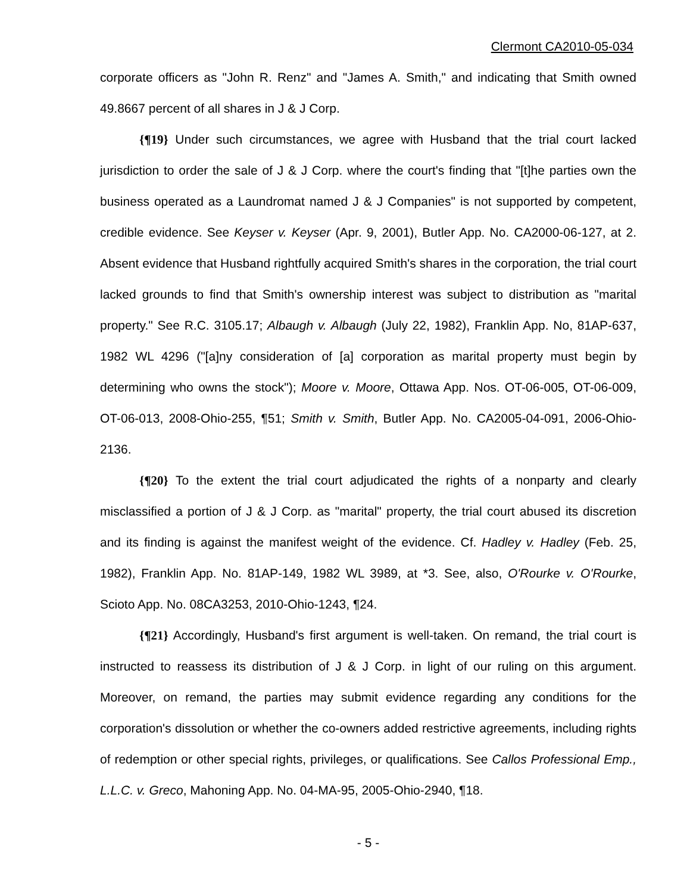Clermont CA2010-05-034
corporate officers as "John R. Renz" and "James A. Smith," and indicating that Smith owned 49.8667 percent of all shares in J & J Corp.
{¶19} Under such circumstances, we agree with Husband that the trial court lacked jurisdiction to order the sale of J & J Corp. where the court's finding that "[t]he parties own the business operated as a Laundromat named J & J Companies" is not supported by competent, credible evidence. See Keyser v. Keyser (Apr. 9, 2001), Butler App. No. CA2000-06-127, at 2. Absent evidence that Husband rightfully acquired Smith's shares in the corporation, the trial court lacked grounds to find that Smith's ownership interest was subject to distribution as "marital property." See R.C. 3105.17; Albaugh v. Albaugh (July 22, 1982), Franklin App. No, 81AP-637, 1982 WL 4296 ("[a]ny consideration of [a] corporation as marital property must begin by determining who owns the stock"); Moore v. Moore, Ottawa App. Nos. OT-06-005, OT-06-009, OT-06-013, 2008-Ohio-255, ¶51; Smith v. Smith, Butler App. No. CA2005-04-091, 2006-Ohio-2136.
{¶20} To the extent the trial court adjudicated the rights of a nonparty and clearly misclassified a portion of J & J Corp. as "marital" property, the trial court abused its discretion and its finding is against the manifest weight of the evidence. Cf. Hadley v. Hadley (Feb. 25, 1982), Franklin App. No. 81AP-149, 1982 WL 3989, at *3. See, also, O'Rourke v. O'Rourke, Scioto App. No. 08CA3253, 2010-Ohio-1243, ¶24.
{¶21} Accordingly, Husband's first argument is well-taken. On remand, the trial court is instructed to reassess its distribution of J & J Corp. in light of our ruling on this argument. Moreover, on remand, the parties may submit evidence regarding any conditions for the corporation's dissolution or whether the co-owners added restrictive agreements, including rights of redemption or other special rights, privileges, or qualifications. See Callos Professional Emp., L.L.C. v. Greco, Mahoning App. No. 04-MA-95, 2005-Ohio-2940, ¶18.
- 5 -